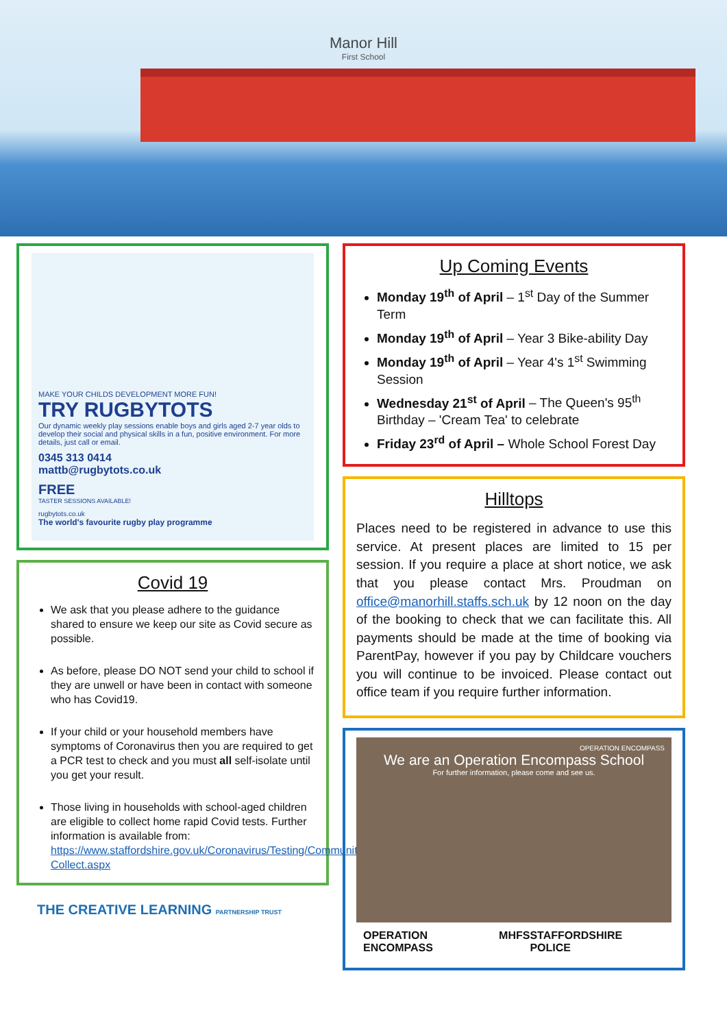Manor Hill
First School
MAKE YOUR CHILDS DEVELOPMENT MORE FUN!
TRY RUGBYTOTS
Our dynamic weekly play sessions enable boys and girls aged 2-7 year olds to develop their social and physical skills in a fun, positive environment. For more details, just call or email.
0345 313 0414
mattb@rugbytots.co.uk
FREE
TASTER SESSIONS AVAILABLE!
rugbytots.co.uk
The world's favourite rugby play programme
Covid 19
We ask that you please adhere to the guidance shared to ensure we keep our site as Covid secure as possible.
As before, please DO NOT send your child to school if they are unwell or have been in contact with someone who has Covid19.
If your child or your household members have symptoms of Coronavirus then you are required to get a PCR test to check and you must all self-isolate until you get your result.
Those living in households with school-aged children are eligible to collect home rapid Covid tests. Further information is available from: https://www.staffordshire.gov.uk/Coronavirus/Testing/Community-Collect.aspx
THE CREATIVE LEARNING PARTNERSHIP TRUST
Up Coming Events
Monday 19<sup>th</sup> of April – 1<sup>st</sup> Day of the Summer Term
Monday 19<sup>th</sup> of April – Year 3 Bike-ability Day
Monday 19<sup>th</sup> of April – Year 4's 1<sup>st</sup> Swimming Session
Wednesday 21<sup>st</sup> of April – The Queen's 95<sup>th</sup> Birthday – 'Cream Tea' to celebrate
Friday 23<sup>rd</sup> of April – Whole School Forest Day
Hilltops
Places need to be registered in advance to use this service. At present places are limited to 15 per session. If you require a place at short notice, we ask that you please contact Mrs. Proudman on office@manorhill.staffs.sch.uk by 12 noon on the day of the booking to check that we can facilitate this. All payments should be made at the time of booking via ParentPay, however if you pay by Childcare vouchers you will continue to be invoiced. Please contact out office team if you require further information.
OPERATION ENCOMPASS
We are an Operation Encompass School
For further information, please come and see us.
OPERATION ENCOMPASS MHFS STAFFORDSHIRE POLICE